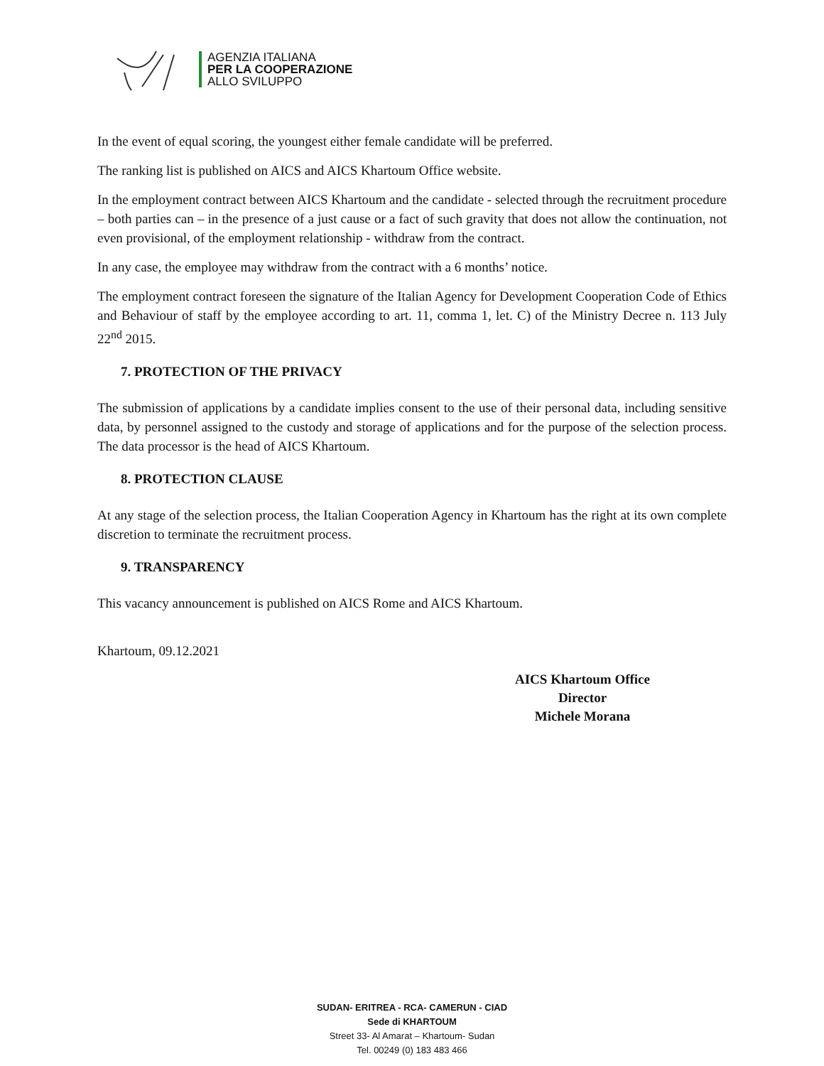AGENZIA ITALIANA
PER LA COOPERAZIONE
ALLO SVILUPPO
In the event of equal scoring, the youngest either female candidate will be preferred.
The ranking list is published on AICS and AICS Khartoum Office website.
In the employment contract between AICS Khartoum and the candidate - selected through the recruitment procedure – both parties can – in the presence of a just cause or a fact of such gravity that does not allow the continuation, not even provisional, of the employment relationship - withdraw from the contract.
In any case, the employee may withdraw from the contract with a 6 months’ notice.
The employment contract foreseen the signature of the Italian Agency for Development Cooperation Code of Ethics and Behaviour of staff by the employee according to art. 11, comma 1, let. C) of the Ministry Decree n. 113 July 22<sup>nd</sup> 2015.
7. PROTECTION OF THE PRIVACY
The submission of applications by a candidate implies consent to the use of their personal data, including sensitive data, by personnel assigned to the custody and storage of applications and for the purpose of the selection process. The data processor is the head of AICS Khartoum.
8. PROTECTION CLAUSE
At any stage of the selection process, the Italian Cooperation Agency in Khartoum has the right at its own complete discretion to terminate the recruitment process.
9. TRANSPARENCY
This vacancy announcement is published on AICS Rome and AICS Khartoum.
Khartoum, 09.12.2021
AICS Khartoum Office
Director
Michele Morana
SUDAN- ERITREA - RCA- CAMERUN - CIAD
Sede di KHARTOUM
Street 33- Al Amarat – Khartoum- Sudan
Tel. 00249 (0) 183 483 466